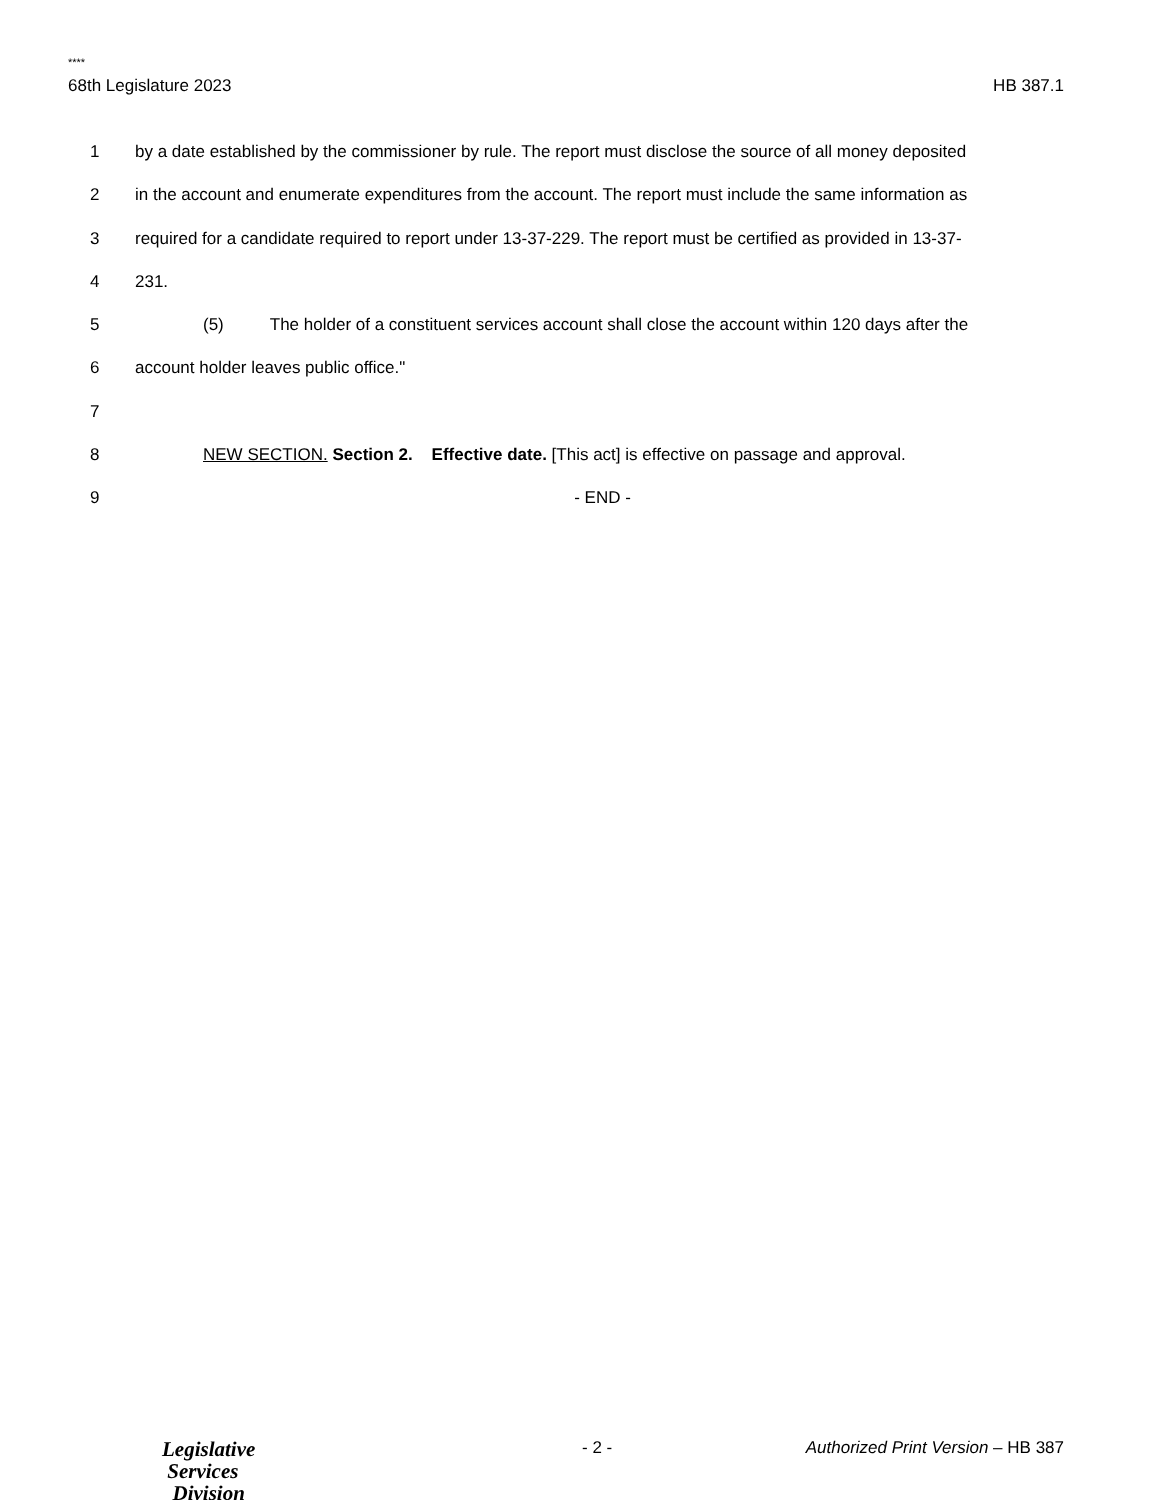****
68th Legislature 2023 HB 387.1
1 by a date established by the commissioner by rule. The report must disclose the source of all money deposited
2 in the account and enumerate expenditures from the account. The report must include the same information as
3 required for a candidate required to report under 13-37-229. The report must be certified as provided in 13-37-
4 231.
5 (5) The holder of a constituent services account shall close the account within 120 days after the
6 account holder leaves public office."
7
8 NEW SECTION. Section 2. Effective date. [This act] is effective on passage and approval.
9 - END -
Legislative
Services
Division
- 2 -
Authorized Print Version – HB 387